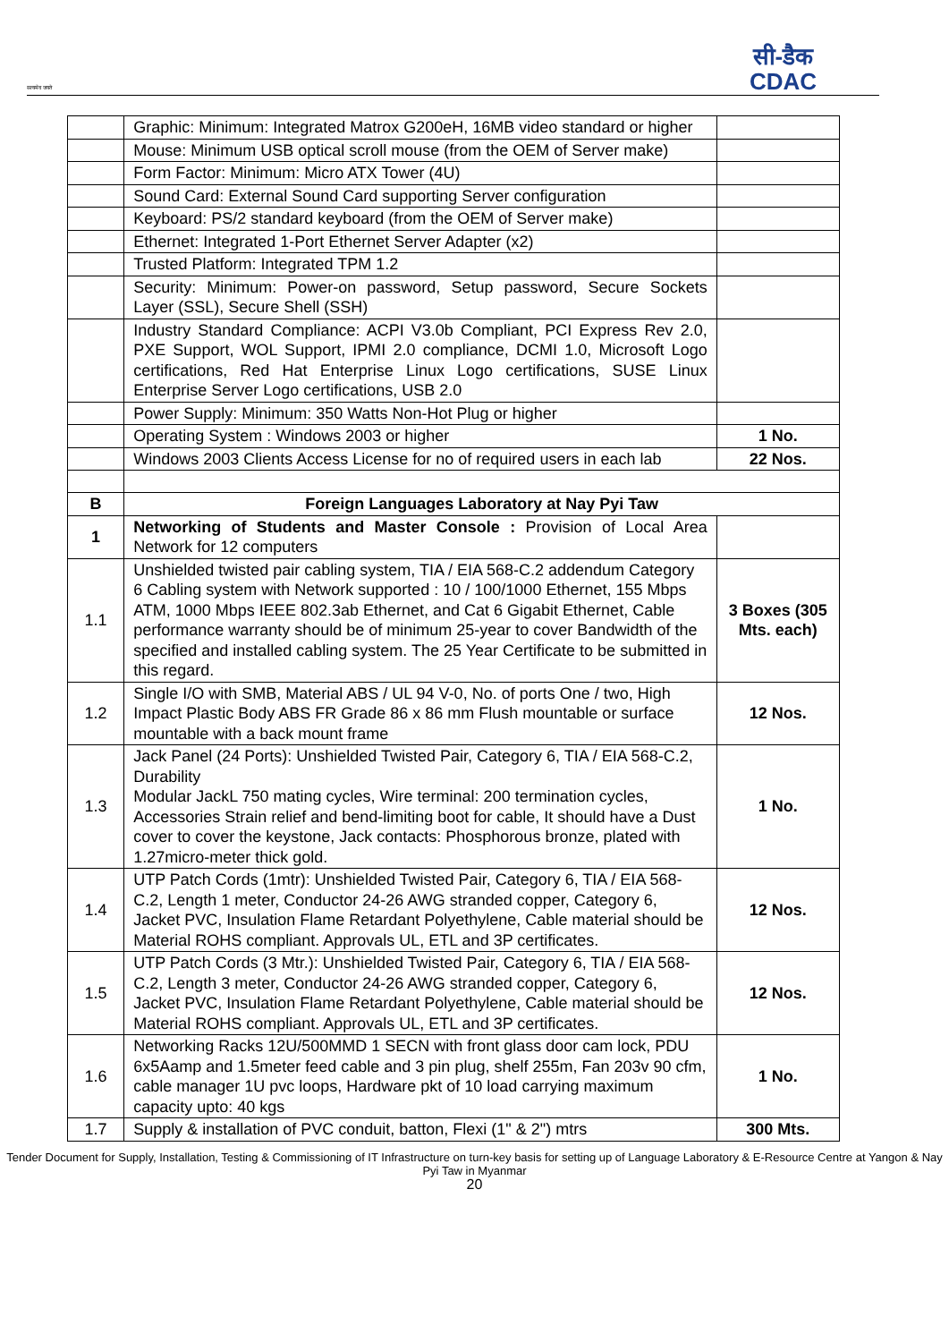सत्यमेव जयते
सी-डैक
CDAC
| | Graphic: Minimum: Integrated Matrox G200eH, 16MB video standard or higher | |
| | Mouse: Minimum USB optical scroll mouse (from the OEM of Server make) | |
| | Form Factor: Minimum: Micro ATX Tower (4U) | |
| | Sound Card: External Sound Card supporting Server configuration | |
| | Keyboard: PS/2 standard keyboard (from the OEM of Server make) | |
| | Ethernet: Integrated 1-Port Ethernet Server Adapter (x2) | |
| | Trusted Platform: Integrated TPM 1.2 | |
| | Security: Minimum: Power-on password, Setup password, Secure Sockets Layer (SSL), Secure Shell (SSH) | |
| | Industry Standard Compliance: ACPI V3.0b Compliant, PCI Express Rev 2.0, PXE Support, WOL Support, IPMI 2.0 compliance, DCMI 1.0, Microsoft Logo certifications, Red Hat Enterprise Linux Logo certifications, SUSE Linux Enterprise Server Logo certifications, USB 2.0 | |
| | Power Supply: Minimum: 350 Watts Non-Hot Plug or higher | |
| | Operating System : Windows 2003 or higher | 1 No. |
| | Windows 2003 Clients Access License for no of required users in each lab | 22 Nos. |
| B | Foreign Languages Laboratory at Nay Pyi Taw | |
| 1 | Networking of Students and Master Console : Provision of Local Area Network for 12 computers | |
| 1.1 | Unshielded twisted pair cabling system, TIA / EIA 568-C.2 addendum Category 6 Cabling system with Network supported : 10 / 100/1000 Ethernet, 155 Mbps ATM, 1000 Mbps IEEE 802.3ab Ethernet, and Cat 6 Gigabit Ethernet, Cable performance warranty should be of minimum 25-year to cover Bandwidth of the specified and installed cabling system. The 25 Year Certificate to be submitted in this regard. | 3 Boxes (305 Mts. each) |
| 1.2 | Single I/O with SMB, Material ABS / UL 94 V-0, No. of ports One / two, High Impact Plastic Body ABS FR Grade 86 x 86 mm Flush mountable or surface mountable with a back mount frame | 12 Nos. |
| 1.3 | Jack Panel (24 Ports): Unshielded Twisted Pair, Category 6, TIA / EIA 568-C.2, Durability Modular JackL 750 mating cycles, Wire terminal: 200 termination cycles, Accessories Strain relief and bend-limiting boot for cable, It should have a Dust cover to cover the keystone, Jack contacts: Phosphorous bronze, plated with 1.27micro-meter thick gold. | 1 No. |
| 1.4 | UTP Patch Cords (1mtr): Unshielded Twisted Pair, Category 6, TIA / EIA 568-C.2, Length 1 meter, Conductor 24-26 AWG stranded copper, Category 6, Jacket PVC, Insulation Flame Retardant Polyethylene, Cable material should be Material ROHS compliant. Approvals UL, ETL and 3P certificates. | 12 Nos. |
| 1.5 | UTP Patch Cords (3 Mtr.): Unshielded Twisted Pair, Category 6, TIA / EIA 568-C.2, Length 3 meter, Conductor 24-26 AWG stranded copper, Category 6, Jacket PVC, Insulation Flame Retardant Polyethylene, Cable material should be Material ROHS compliant. Approvals UL, ETL and 3P certificates. | 12 Nos. |
| 1.6 | Networking Racks 12U/500MMD 1 SECN with front glass door cam lock, PDU 6x5Aamp and 1.5meter feed cable and 3 pin plug, shelf 255m, Fan 203v 90 cfm, cable manager 1U pvc loops, Hardware pkt of 10 load carrying maximum capacity upto: 40 kgs | 1 No. |
| 1.7 | Supply & installation of PVC conduit, batton, Flexi (1" & 2") mtrs | 300 Mts. |
Tender Document for Supply, Installation, Testing & Commissioning of IT Infrastructure on turn-key basis for setting up of Language Laboratory & E-Resource Centre at Yangon & Nay Pyi Taw in Myanmar
20